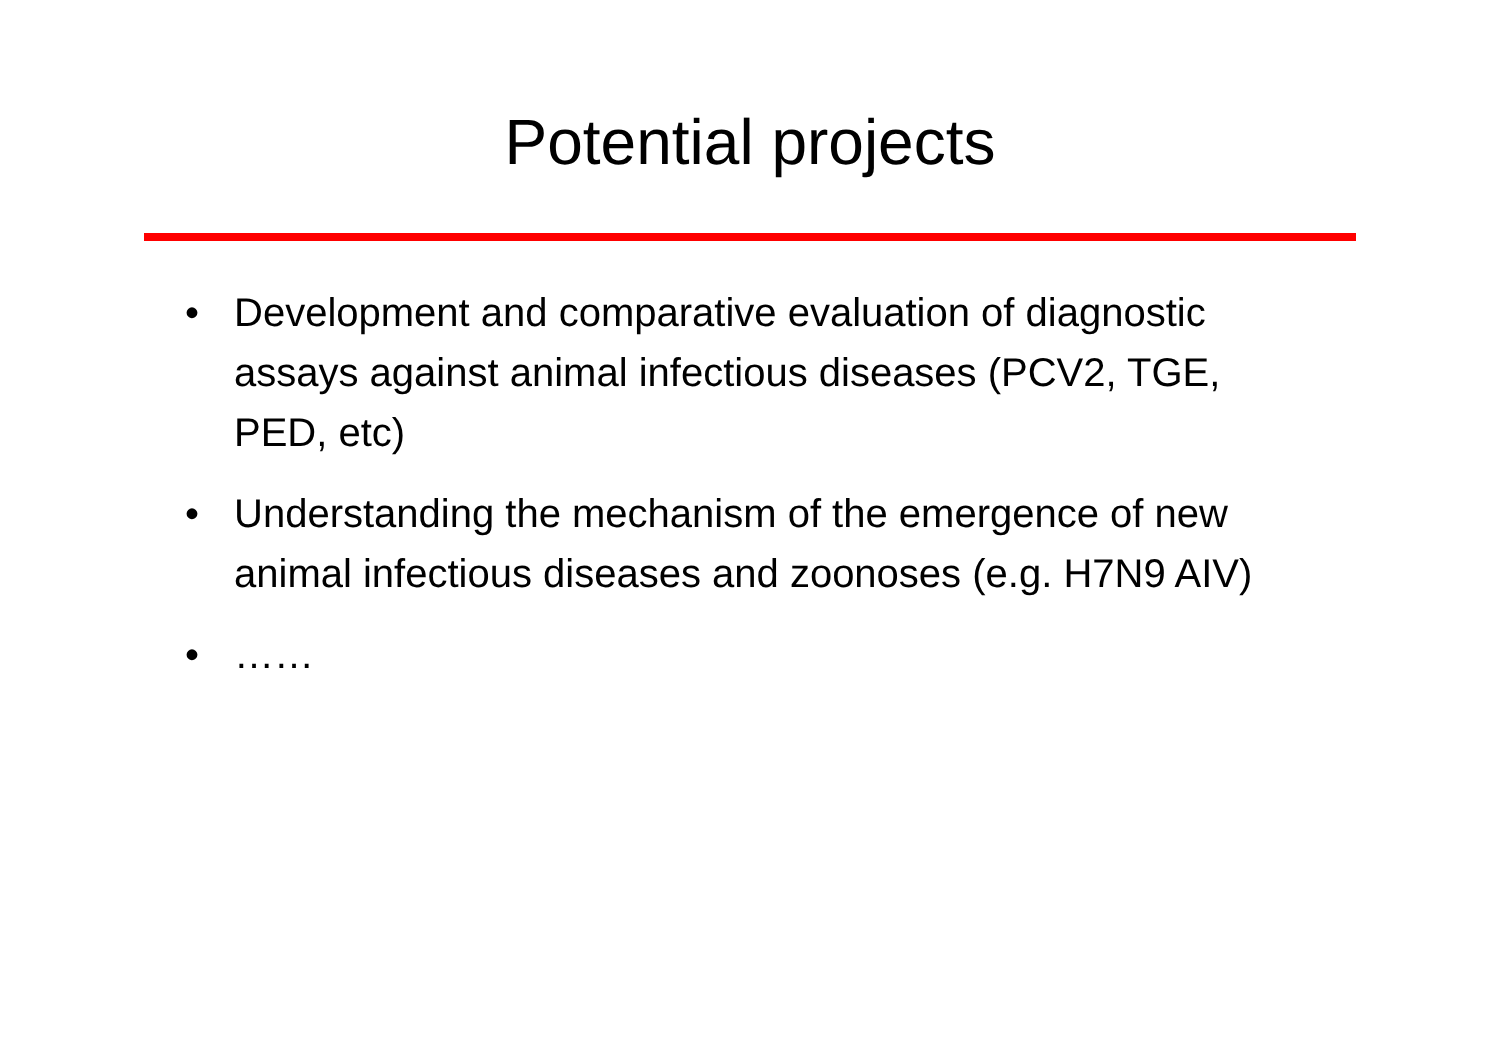Potential projects
• Development and comparative evaluation of diagnostic assays against animal infectious diseases (PCV2, TGE, PED, etc)
• Understanding the mechanism of the emergence of new animal infectious diseases and zoonoses (e.g. H7N9 AIV)
• ……